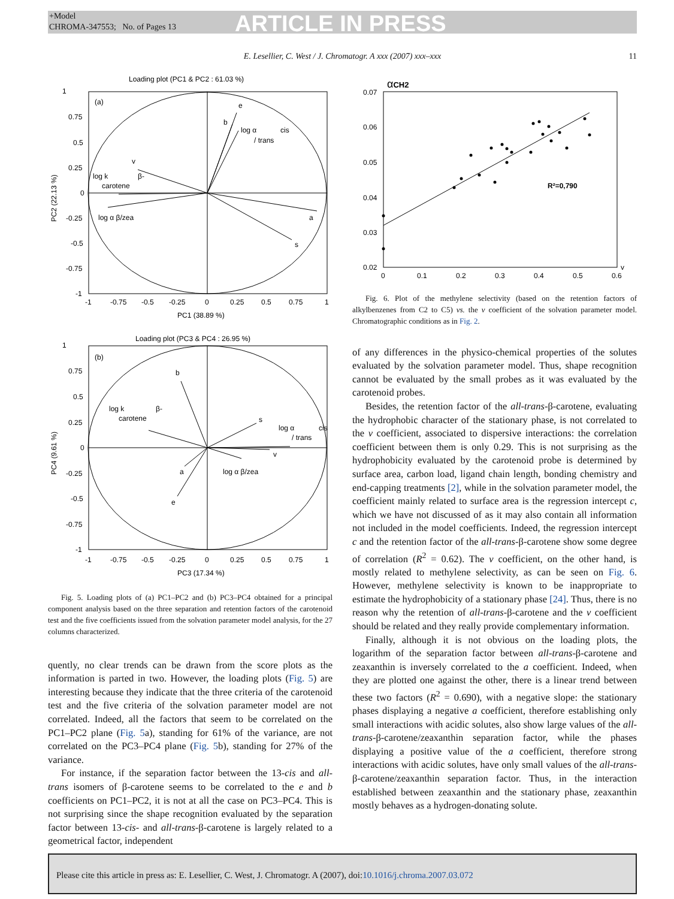+Model
CHROMA-347553; No. of Pages 13
ARTICLE IN PRESS
E. Lesellier, C. West / J. Chromatogr. A xxx (2007) xxx–xxx 11
Loading plot (PC1 & PC2 : 61.03 %)
1
0.75
0.5
0.25
0
-0.25
-0.5
-0.75
-1
(a)
e
b
log α
cis
/ trans
v
log k
β-
carotene
log α β/zea
a
s
-1
-0.75
-0.5
-0.25
0
0.25
0.5
0.75
1
PC1 (38.89 %)
PC2 (22.13 %)
Loading plot (PC3 & PC4 : 26.95 %)
1
0.75
0.5
0.25
0
-0.25
-0.5
-0.75
-1
(b)
b
log k
β-
carotene
s
log α
cis
/ trans
v
a
log α β/zea
e
-1
-0.75
-0.5
-0.25
0
0.25
0.5
0.75
1
PC3 (17.34 %)
PC4 (9.61 %)
Fig. 5. Loading plots of (a) PC1–PC2 and (b) PC3–PC4 obtained for a principal component analysis based on the three separation and retention factors of the carotenoid test and the five coefficients issued from the solvation parameter model analysis, for the 27 columns characterized.
quently, no clear trends can be drawn from the score plots as the information is parted in two. However, the loading plots (Fig. 5) are interesting because they indicate that the three criteria of the carotenoid test and the five criteria of the solvation parameter model are not correlated. Indeed, all the factors that seem to be correlated on the PC1–PC2 plane (Fig. 5a), standing for 61% of the variance, are not correlated on the PC3–PC4 plane (Fig. 5b), standing for 27% of the variance.
For instance, if the separation factor between the 13-cis and all-trans isomers of β-carotene seems to be correlated to the e and b coefficients on PC1–PC2, it is not at all the case on PC3–PC4. This is not surprising since the shape recognition evaluated by the separation factor between 13-cis- and all-trans-β-carotene is largely related to a geometrical factor, independent
αCH2
0.07
0.06
0.05
0.04
0.03
0.02
0
0.1
0.2
0.3
0.4
0.5
0.6
v
R²=0,790
Fig. 6. Plot of the methylene selectivity (based on the retention factors of alkylbenzenes from C2 to C5) vs. the v coefficient of the solvation parameter model. Chromatographic conditions as in Fig. 2.
of any differences in the physico-chemical properties of the solutes evaluated by the solvation parameter model. Thus, shape recognition cannot be evaluated by the small probes as it was evaluated by the carotenoid probes.
Besides, the retention factor of the all-trans-β-carotene, evaluating the hydrophobic character of the stationary phase, is not correlated to the v coefficient, associated to dispersive interactions: the correlation coefficient between them is only 0.29. This is not surprising as the hydrophobicity evaluated by the carotenoid probe is determined by surface area, carbon load, ligand chain length, bonding chemistry and end-capping treatments [2], while in the solvation parameter model, the coefficient mainly related to surface area is the regression intercept c, which we have not discussed of as it may also contain all information not included in the model coefficients. Indeed, the regression intercept c and the retention factor of the all-trans-β-carotene show some degree of correlation (R<sup>2</sup> = 0.62). The v coefficient, on the other hand, is mostly related to methylene selectivity, as can be seen on Fig. 6. However, methylene selectivity is known to be inappropriate to estimate the hydrophobicity of a stationary phase [24]. Thus, there is no reason why the retention of all-trans-β-carotene and the v coefficient should be related and they really provide complementary information.
Finally, although it is not obvious on the loading plots, the logarithm of the separation factor between all-trans-β-carotene and zeaxanthin is inversely correlated to the a coefficient. Indeed, when they are plotted one against the other, there is a linear trend between these two factors (R<sup>2</sup> = 0.690), with a negative slope: the stationary phases displaying a negative a coefficient, therefore establishing only small interactions with acidic solutes, also show large values of the all-trans-β-carotene/zeaxanthin separation factor, while the phases displaying a positive value of the a coefficient, therefore strong interactions with acidic solutes, have only small values of the all-trans-β-carotene/zeaxanthin separation factor. Thus, in the interaction established between zeaxanthin and the stationary phase, zeaxanthin mostly behaves as a hydrogen-donating solute.
Please cite this article in press as: E. Lesellier, C. West, J. Chromatogr. A (2007), doi:10.1016/j.chroma.2007.03.072